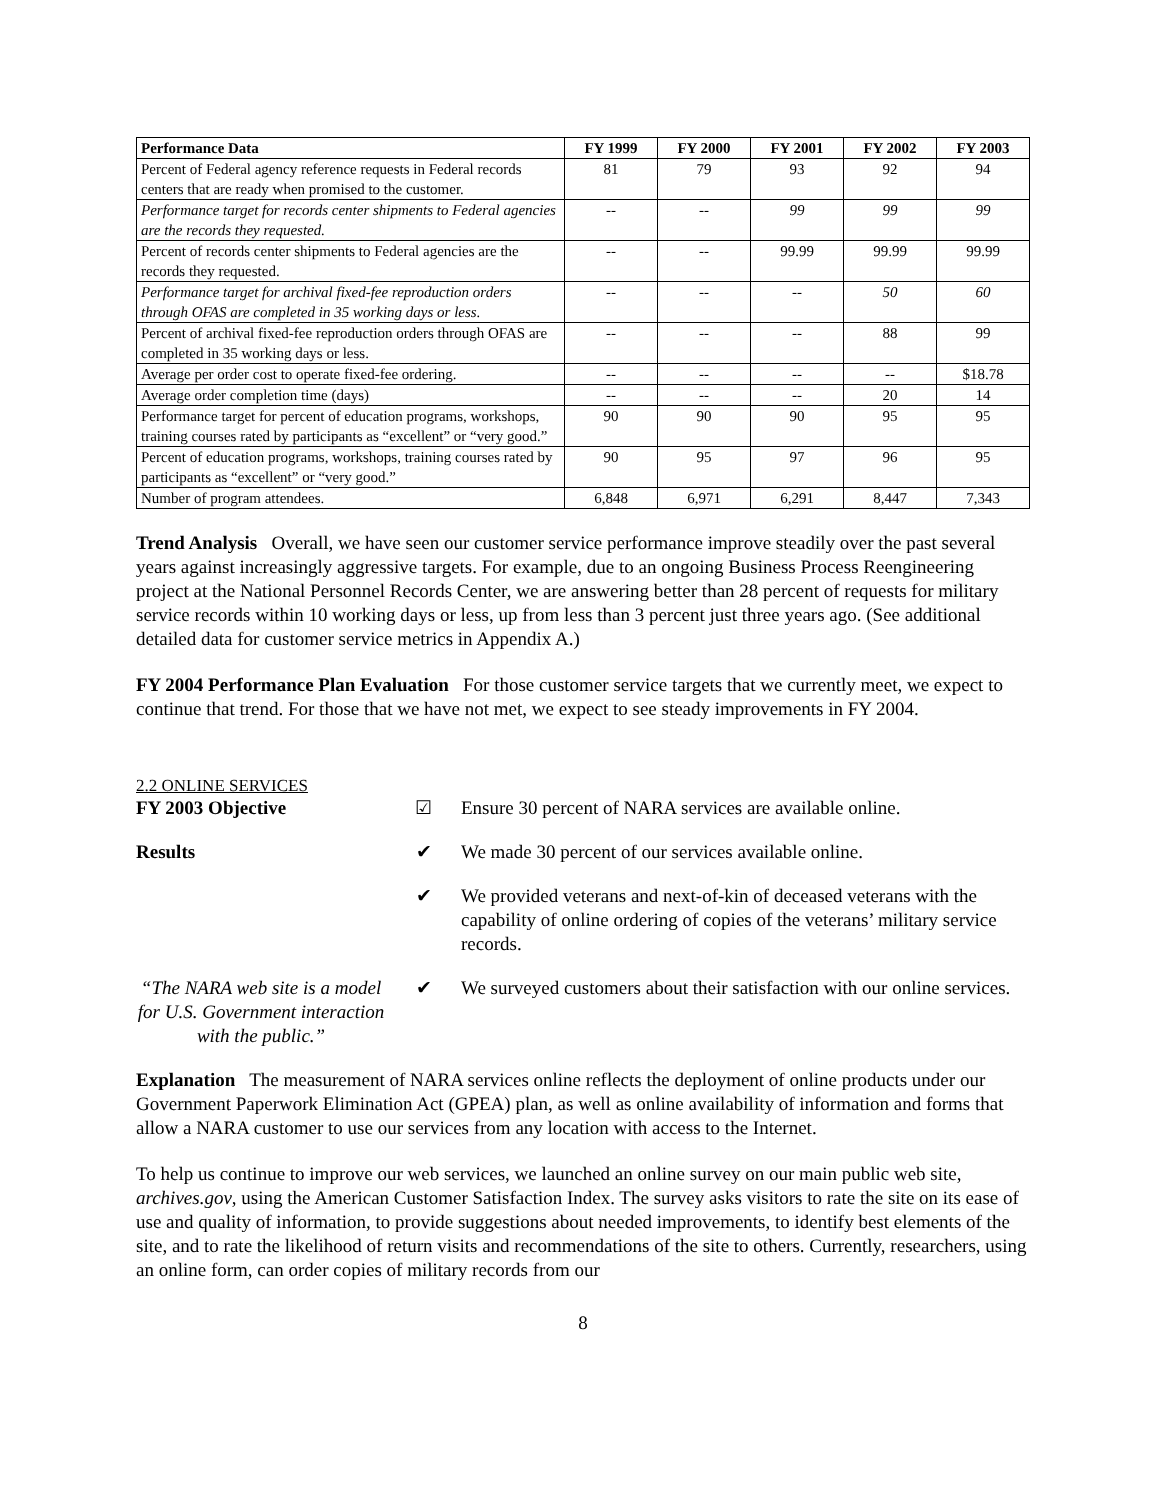| Performance Data | FY 1999 | FY 2000 | FY 2001 | FY 2002 | FY 2003 |
| --- | --- | --- | --- | --- | --- |
| Percent of Federal agency reference requests in Federal records centers that are ready when promised to the customer. | 81 | 79 | 93 | 92 | 94 |
| Performance target for records center shipments to Federal agencies are the records they requested. | -- | -- | 99 | 99 | 99 |
| Percent of records center shipments to Federal agencies are the records they requested. | -- | -- | 99.99 | 99.99 | 99.99 |
| Performance target for archival fixed-fee reproduction orders through OFAS are completed in 35 working days or less. | -- | -- | -- | 50 | 60 |
| Percent of archival fixed-fee reproduction orders through OFAS are completed in 35 working days or less. | -- | -- | -- | 88 | 99 |
| Average per order cost to operate fixed-fee ordering. | -- | -- | -- | -- | $18.78 |
| Average order completion time (days) | -- | -- | -- | 20 | 14 |
| Performance target for percent of education programs, workshops, training courses rated by participants as “excellent” or “very good.” | 90 | 90 | 90 | 95 | 95 |
| Percent of education programs, workshops, training courses rated by participants as “excellent” or “very good.” | 90 | 95 | 97 | 96 | 95 |
| Number of program attendees. | 6,848 | 6,971 | 6,291 | 8,447 | 7,343 |
Trend Analysis Overall, we have seen our customer service performance improve steadily over the past several years against increasingly aggressive targets. For example, due to an ongoing Business Process Reengineering project at the National Personnel Records Center, we are answering better than 28 percent of requests for military service records within 10 working days or less, up from less than 3 percent just three years ago. (See additional detailed data for customer service metrics in Appendix A.)
FY 2004 Performance Plan Evaluation For those customer service targets that we currently meet, we expect to continue that trend. For those that we have not met, we expect to see steady improvements in FY 2004.
2.2 ONLINE SERVICES
FY 2003 Objective ☑ Ensure 30 percent of NARA services are available online.
Results ✔ We made 30 percent of our services available online.
✔ We provided veterans and next-of-kin of deceased veterans with the capability of online ordering of copies of the veterans’ military service records.
“The NARA web site is a model for U.S. Government interaction with the public.”
✔ We surveyed customers about their satisfaction with our online services.
Explanation The measurement of NARA services online reflects the deployment of online products under our Government Paperwork Elimination Act (GPEA) plan, as well as online availability of information and forms that allow a NARA customer to use our services from any location with access to the Internet.
To help us continue to improve our web services, we launched an online survey on our main public web site, archives.gov, using the American Customer Satisfaction Index. The survey asks visitors to rate the site on its ease of use and quality of information, to provide suggestions about needed improvements, to identify best elements of the site, and to rate the likelihood of return visits and recommendations of the site to others. Currently, researchers, using an online form, can order copies of military records from our
8